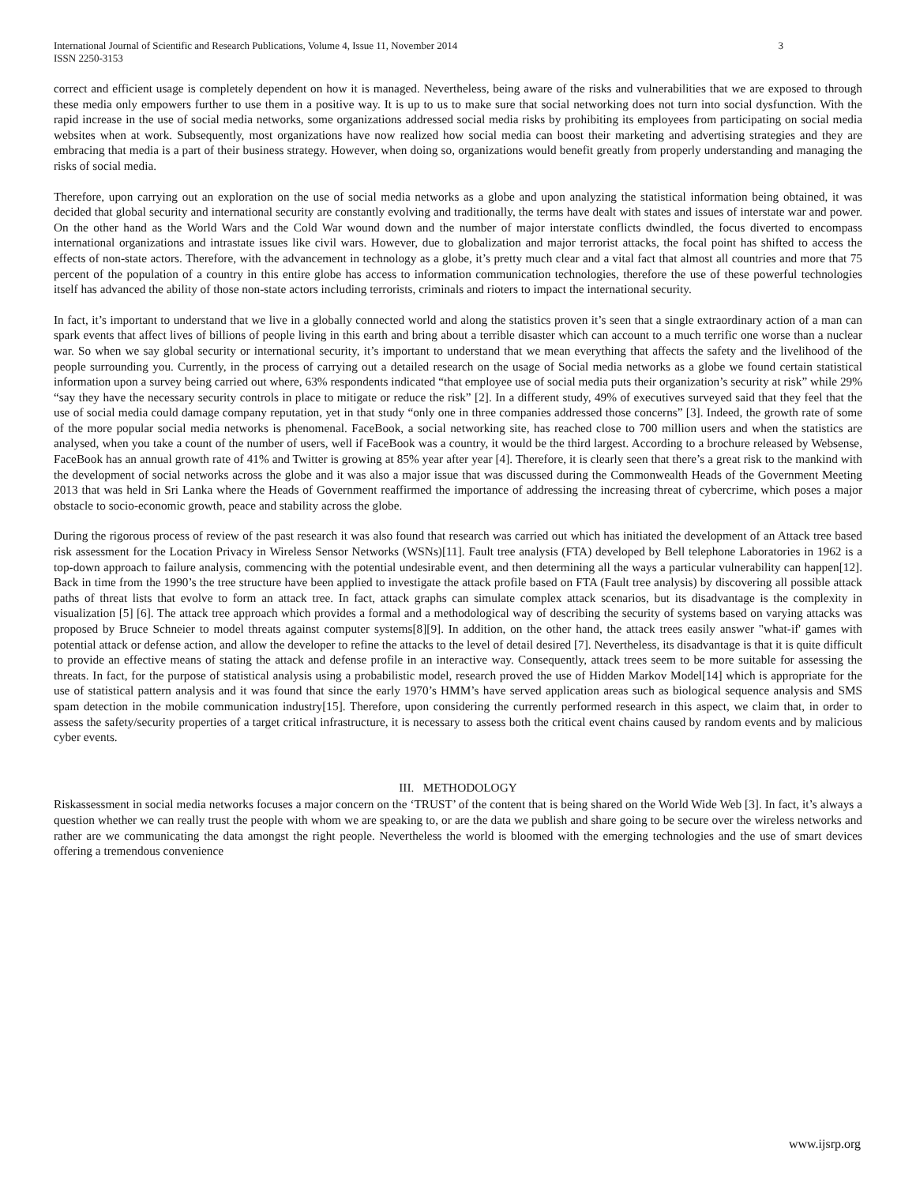International Journal of Scientific and Research Publications, Volume 4, Issue 11, November 2014
ISSN 2250-3153
3
correct and efficient usage is completely dependent on how it is managed. Nevertheless, being aware of the risks and vulnerabilities that we are exposed to through these media only empowers further to use them in a positive way. It is up to us to make sure that social networking does not turn into social dysfunction. With the rapid increase in the use of social media networks, some organizations addressed social media risks by prohibiting its employees from participating on social media websites when at work. Subsequently, most organizations have now realized how social media can boost their marketing and advertising strategies and they are embracing that media is a part of their business strategy. However, when doing so, organizations would benefit greatly from properly understanding and managing the risks of social media.
Therefore, upon carrying out an exploration on the use of social media networks as a globe and upon analyzing the statistical information being obtained, it was decided that global security and international security are constantly evolving and traditionally, the terms have dealt with states and issues of interstate war and power. On the other hand as the World Wars and the Cold War wound down and the number of major interstate conflicts dwindled, the focus diverted to encompass international organizations and intrastate issues like civil wars. However, due to globalization and major terrorist attacks, the focal point has shifted to access the effects of non-state actors. Therefore, with the advancement in technology as a globe, it’s pretty much clear and a vital fact that almost all countries and more that 75 percent of the population of a country in this entire globe has access to information communication technologies, therefore the use of these powerful technologies itself has advanced the ability of those non-state actors including terrorists, criminals and rioters to impact the international security.
In fact, it’s important to understand that we live in a globally connected world and along the statistics proven it’s seen that a single extraordinary action of a man can spark events that affect lives of billions of people living in this earth and bring about a terrible disaster which can account to a much terrific one worse than a nuclear war. So when we say global security or international security, it’s important to understand that we mean everything that affects the safety and the livelihood of the people surrounding you. Currently, in the process of carrying out a detailed research on the usage of Social media networks as a globe we found certain statistical information upon a survey being carried out where, 63% respondents indicated “that employee use of social media puts their organization’s security at risk” while 29% “say they have the necessary security controls in place to mitigate or reduce the risk” [2]. In a different study, 49% of executives surveyed said that they feel that the use of social media could damage company reputation, yet in that study “only one in three companies addressed those concerns” [3]. Indeed, the growth rate of some of the more popular social media networks is phenomenal. FaceBook, a social networking site, has reached close to 700 million users and when the statistics are analysed, when you take a count of the number of users, well if FaceBook was a country, it would be the third largest. According to a brochure released by Websense, FaceBook has an annual growth rate of 41% and Twitter is growing at 85% year after year [4]. Therefore, it is clearly seen that there’s a great risk to the mankind with the development of social networks across the globe and it was also a major issue that was discussed during the Commonwealth Heads of the Government Meeting 2013 that was held in Sri Lanka where the Heads of Government reaffirmed the importance of addressing the increasing threat of cybercrime, which poses a major obstacle to socio-economic growth, peace and stability across the globe.
During the rigorous process of review of the past research it was also found that research was carried out which has initiated the development of an Attack tree based risk assessment for the Location Privacy in Wireless Sensor Networks (WSNs)[11]. Fault tree analysis (FTA) developed by Bell telephone Laboratories in 1962 is a top-down approach to failure analysis, commencing with the potential undesirable event, and then determining all the ways a particular vulnerability can happen[12]. Back in time from the 1990’s the tree structure have been applied to investigate the attack profile based on FTA (Fault tree analysis) by discovering all possible attack paths of threat lists that evolve to form an attack tree. In fact, attack graphs can simulate complex attack scenarios, but its disadvantage is the complexity in visualization [5] [6]. The attack tree approach which provides a formal and a methodological way of describing the security of systems based on varying attacks was proposed by Bruce Schneier to model threats against computer systems[8][9]. In addition, on the other hand, the attack trees easily answer "what-if' games with potential attack or defense action, and allow the developer to refine the attacks to the level of detail desired [7]. Nevertheless, its disadvantage is that it is quite difficult to provide an effective means of stating the attack and defense profile in an interactive way. Consequently, attack trees seem to be more suitable for assessing the threats. In fact, for the purpose of statistical analysis using a probabilistic model, research proved the use of Hidden Markov Model[14] which is appropriate for the use of statistical pattern analysis and it was found that since the early 1970’s HMM’s have served application areas such as biological sequence analysis and SMS spam detection in the mobile communication industry[15]. Therefore, upon considering the currently performed research in this aspect, we claim that, in order to assess the safety/security properties of a target critical infrastructure, it is necessary to assess both the critical event chains caused by random events and by malicious cyber events.
III. METHODOLOGY
Riskassessment in social media networks focuses a major concern on the ‘TRUST’ of the content that is being shared on the World Wide Web [3]. In fact, it’s always a question whether we can really trust the people with whom we are speaking to, or are the data we publish and share going to be secure over the wireless networks and rather are we communicating the data amongst the right people. Nevertheless the world is bloomed with the emerging technologies and the use of smart devices offering a tremendous convenience
www.ijsrp.org